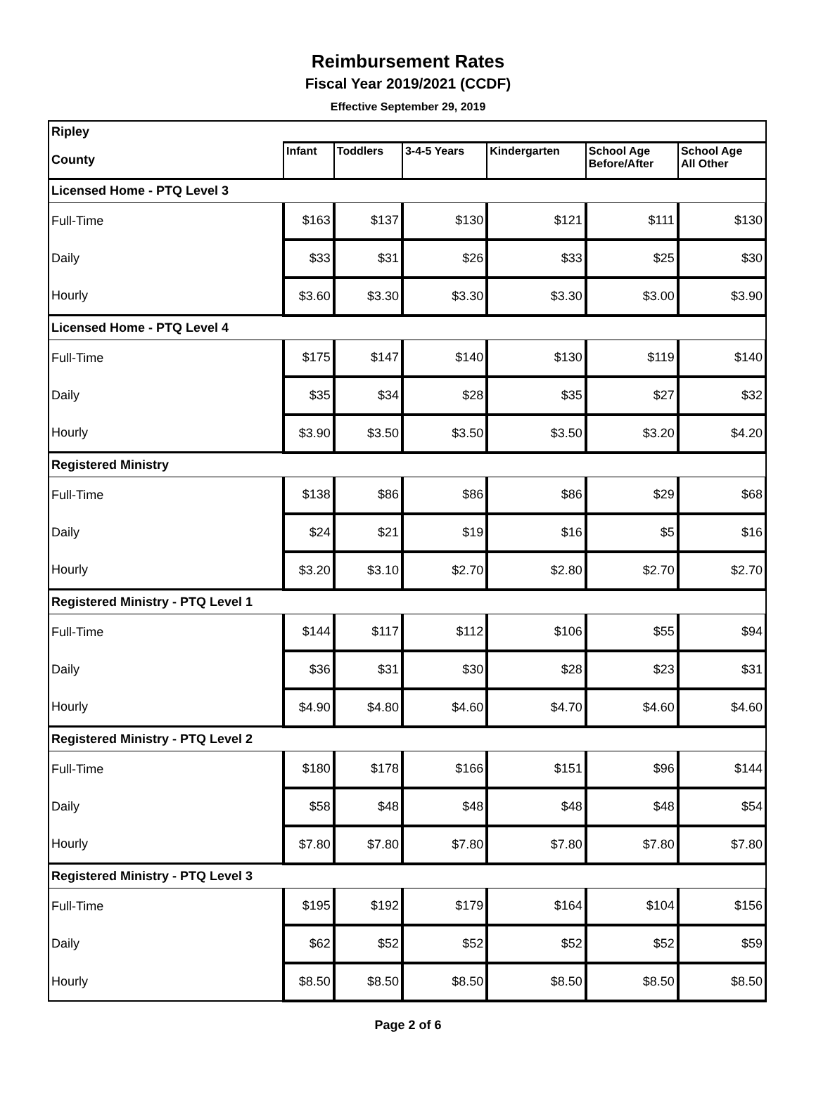Reimbursement Rates
Fiscal Year 2019/2021 (CCDF)
Effective September 29, 2019
| Ripley | | | | | | |
| County | Infant | Toddlers | 3-4-5 Years | Kindergarten | School Age Before/After | School Age All Other |
| Licensed Home - PTQ Level 3 | | | | | | |
| Full-Time | $163 | $137 | $130 | $121 | $111 | $130 |
| Daily | $33 | $31 | $26 | $33 | $25 | $30 |
| Hourly | $3.60 | $3.30 | $3.30 | $3.30 | $3.00 | $3.90 |
| Licensed Home - PTQ Level 4 | | | | | | |
| Full-Time | $175 | $147 | $140 | $130 | $119 | $140 |
| Daily | $35 | $34 | $28 | $35 | $27 | $32 |
| Hourly | $3.90 | $3.50 | $3.50 | $3.50 | $3.20 | $4.20 |
| Registered Ministry | | | | | | |
| Full-Time | $138 | $86 | $86 | $86 | $29 | $68 |
| Daily | $24 | $21 | $19 | $16 | $5 | $16 |
| Hourly | $3.20 | $3.10 | $2.70 | $2.80 | $2.70 | $2.70 |
| Registered Ministry - PTQ Level 1 | | | | | | |
| Full-Time | $144 | $117 | $112 | $106 | $55 | $94 |
| Daily | $36 | $31 | $30 | $28 | $23 | $31 |
| Hourly | $4.90 | $4.80 | $4.60 | $4.70 | $4.60 | $4.60 |
| Registered Ministry - PTQ Level 2 | | | | | | |
| Full-Time | $180 | $178 | $166 | $151 | $96 | $144 |
| Daily | $58 | $48 | $48 | $48 | $48 | $54 |
| Hourly | $7.80 | $7.80 | $7.80 | $7.80 | $7.80 | $7.80 |
| Registered Ministry - PTQ Level 3 | | | | | | |
| Full-Time | $195 | $192 | $179 | $164 | $104 | $156 |
| Daily | $62 | $52 | $52 | $52 | $52 | $59 |
| Hourly | $8.50 | $8.50 | $8.50 | $8.50 | $8.50 | $8.50 |
Page 2 of 6